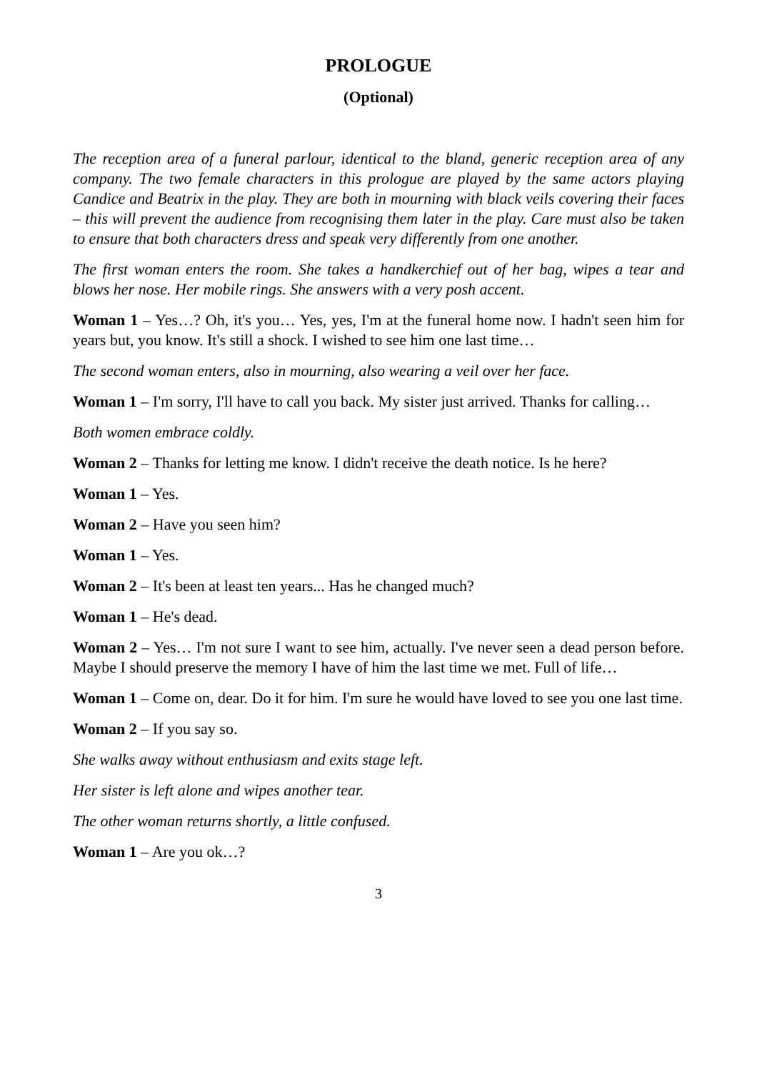PROLOGUE
(Optional)
The reception area of a funeral parlour, identical to the bland, generic reception area of any company. The two female characters in this prologue are played by the same actors playing Candice and Beatrix in the play. They are both in mourning with black veils covering their faces – this will prevent the audience from recognising them later in the play. Care must also be taken to ensure that both characters dress and speak very differently from one another.
The first woman enters the room. She takes a handkerchief out of her bag, wipes a tear and blows her nose. Her mobile rings. She answers with a very posh accent.
Woman 1 – Yes…? Oh, it's you… Yes, yes, I'm at the funeral home now. I hadn't seen him for years but, you know. It's still a shock. I wished to see him one last time…
The second woman enters, also in mourning, also wearing a veil over her face.
Woman 1 – I'm sorry, I'll have to call you back. My sister just arrived. Thanks for calling…
Both women embrace coldly.
Woman 2 – Thanks for letting me know. I didn't receive the death notice. Is he here?
Woman 1 – Yes.
Woman 2 – Have you seen him?
Woman 1 – Yes.
Woman 2 – It's been at least ten years... Has he changed much?
Woman 1 – He's dead.
Woman 2 – Yes… I'm not sure I want to see him, actually. I've never seen a dead person before. Maybe I should preserve the memory I have of him the last time we met. Full of life…
Woman 1 – Come on, dear. Do it for him. I'm sure he would have loved to see you one last time.
Woman 2 – If you say so.
She walks away without enthusiasm and exits stage left.
Her sister is left alone and wipes another tear.
The other woman returns shortly, a little confused.
Woman 1 – Are you ok…?
3